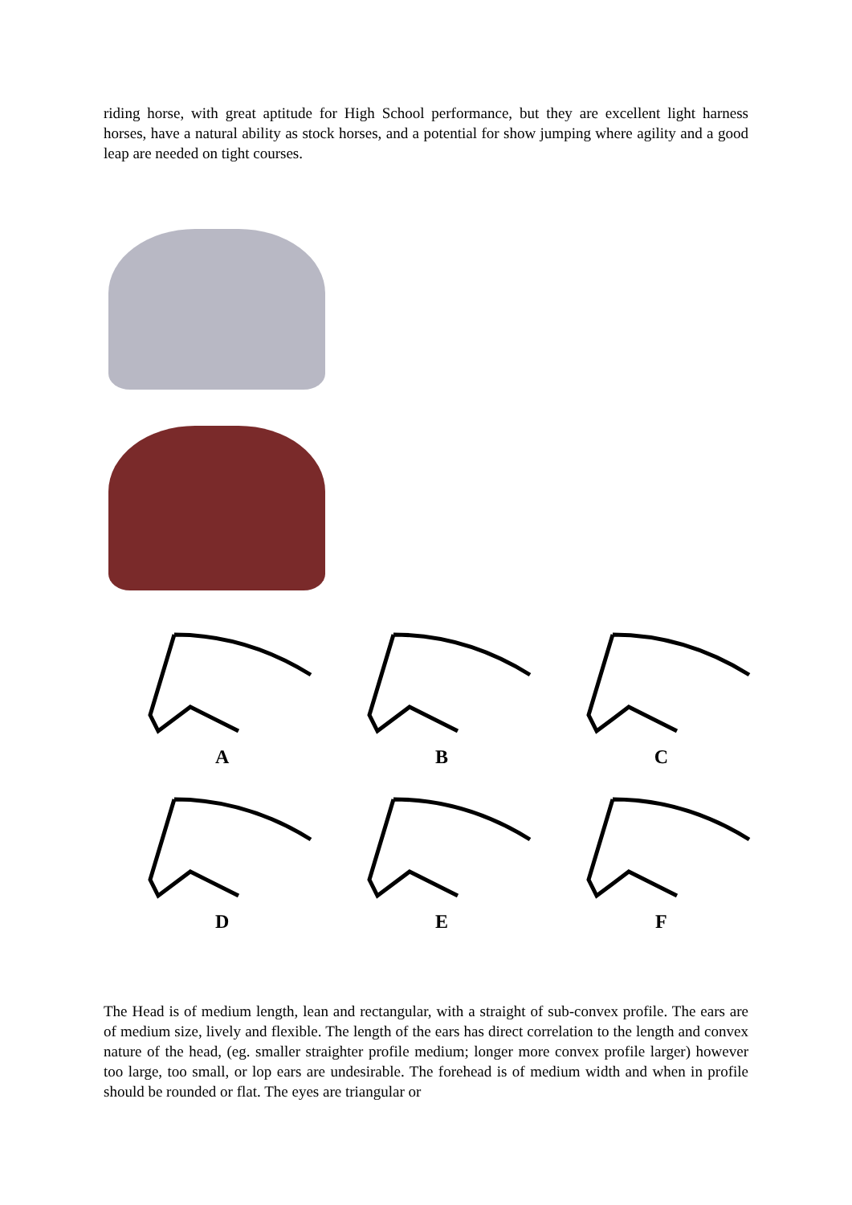riding horse, with great aptitude for High School performance, but they are excellent light harness horses, have a natural ability as stock horses, and a potential for show jumping where agility and a good leap are needed on tight courses.
A
B
C
D
E
F
The Head is of medium length, lean and rectangular, with a straight of sub-convex profile. The ears are of medium size, lively and flexible. The length of the ears has direct correlation to the length and convex nature of the head, (eg. smaller straighter profile medium; longer more convex profile larger) however too large, too small, or lop ears are undesirable. The forehead is of medium width and when in profile should be rounded or flat. The eyes are triangular or